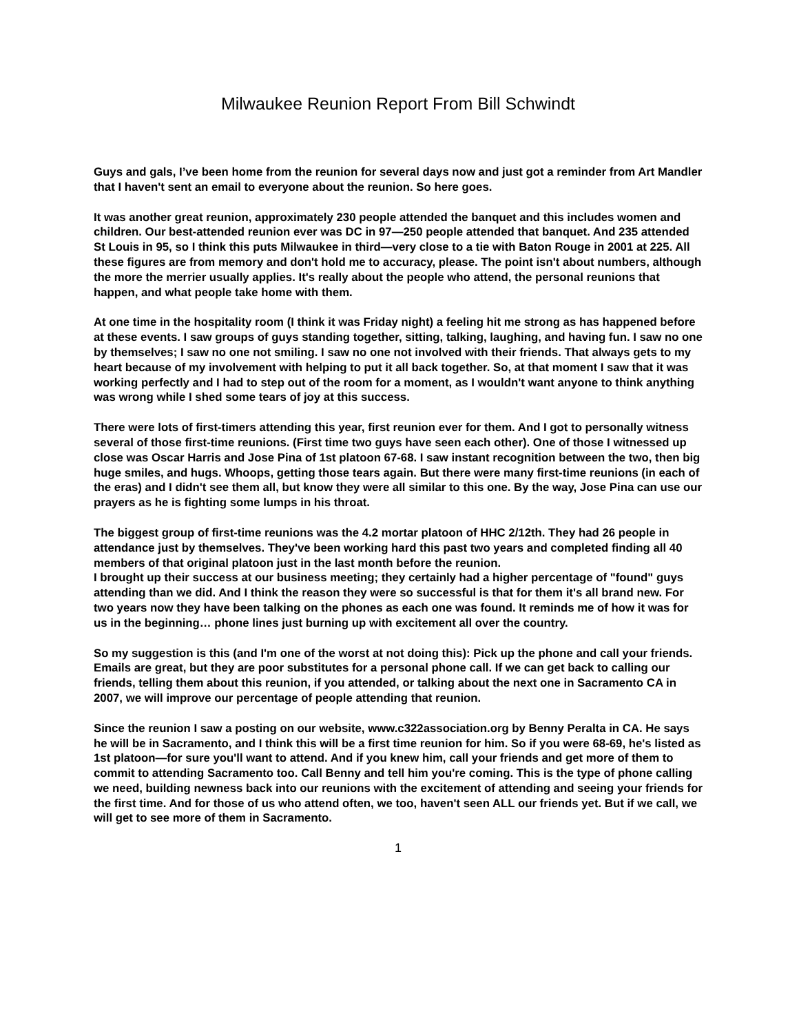Milwaukee Reunion Report From Bill Schwindt
Guys and gals, I’ve been home from the reunion for several days now and just got a reminder from Art Mandler that I haven't sent an email to everyone about the reunion. So here goes.
It was another great reunion, approximately 230 people attended the banquet and this includes women and children. Our best-attended reunion ever was DC in 97—250 people attended that banquet. And 235 attended St Louis in 95, so I think this puts Milwaukee in third—very close to a tie with Baton Rouge in 2001 at 225. All these figures are from memory and don't hold me to accuracy, please. The point isn't about numbers, although the more the merrier usually applies. It's really about the people who attend, the personal reunions that happen, and what people take home with them.
At one time in the hospitality room (I think it was Friday night) a feeling hit me strong as has happened before at these events. I saw groups of guys standing together, sitting, talking, laughing, and having fun. I saw no one by themselves; I saw no one not smiling. I saw no one not involved with their friends. That always gets to my heart because of my involvement with helping to put it all back together. So, at that moment I saw that it was working perfectly and I had to step out of the room for a moment, as I wouldn't want anyone to think anything was wrong while I shed some tears of joy at this success.
There were lots of first-timers attending this year, first reunion ever for them. And I got to personally witness several of those first-time reunions. (First time two guys have seen each other). One of those I witnessed up close was Oscar Harris and Jose Pina of 1st platoon 67-68. I saw instant recognition between the two, then big huge smiles, and hugs. Whoops, getting those tears again. But there were many first-time reunions (in each of the eras) and I didn't see them all, but know they were all similar to this one. By the way, Jose Pina can use our prayers as he is fighting some lumps in his throat.
The biggest group of first-time reunions was the 4.2 mortar platoon of HHC 2/12th. They had 26 people in attendance just by themselves. They've been working hard this past two years and completed finding all 40 members of that original platoon just in the last month before the reunion.
I brought up their success at our business meeting; they certainly had a higher percentage of "found" guys attending than we did. And I think the reason they were so successful is that for them it's all brand new. For two years now they have been talking on the phones as each one was found. It reminds me of how it was for us in the beginning… phone lines just burning up with excitement all over the country.
So my suggestion is this (and I'm one of the worst at not doing this): Pick up the phone and call your friends. Emails are great, but they are poor substitutes for a personal phone call. If we can get back to calling our friends, telling them about this reunion, if you attended, or talking about the next one in Sacramento CA in 2007, we will improve our percentage of people attending that reunion.
Since the reunion I saw a posting on our website, www.c322association.org by Benny Peralta in CA. He says he will be in Sacramento, and I think this will be a first time reunion for him. So if you were 68-69, he's listed as 1st platoon—for sure you'll want to attend. And if you knew him, call your friends and get more of them to commit to attending Sacramento too. Call Benny and tell him you're coming. This is the type of phone calling we need, building newness back into our reunions with the excitement of attending and seeing your friends for the first time. And for those of us who attend often, we too, haven't seen ALL our friends yet. But if we call, we will get to see more of them in Sacramento.
1